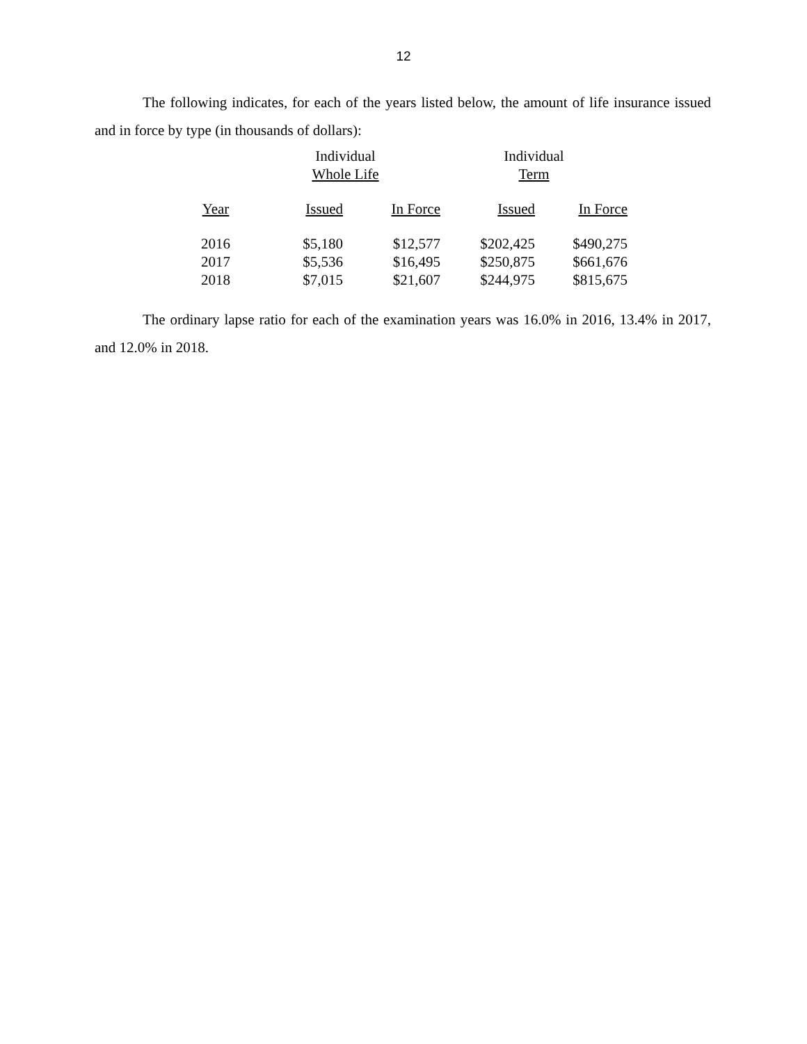12
The following indicates, for each of the years listed below, the amount of life insurance issued and in force by type (in thousands of dollars):
| | Individual Whole Life | | Individual Term | |
| --- | --- | --- | --- | --- |
| Year | Issued | In Force | Issued | In Force |
| 2016 | $5,180 | $12,577 | $202,425 | $490,275 |
| 2017 | $5,536 | $16,495 | $250,875 | $661,676 |
| 2018 | $7,015 | $21,607 | $244,975 | $815,675 |
The ordinary lapse ratio for each of the examination years was 16.0% in 2016, 13.4% in 2017, and 12.0% in 2018.